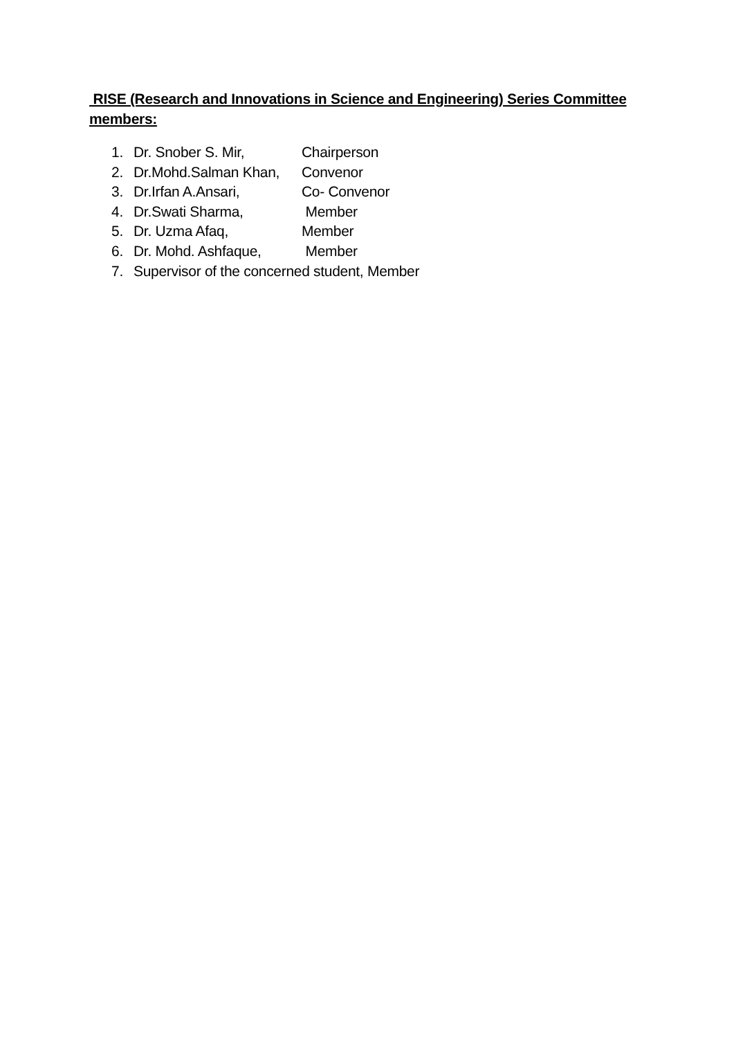RISE (Research and Innovations in Science and Engineering) Series Committee members:
1. Dr. Snober S. Mir, Chairperson
2. Dr.Mohd.Salman Khan, Convenor
3. Dr.Irfan A.Ansari, Co- Convenor
4. Dr.Swati Sharma, Member
5. Dr. Uzma Afaq, Member
6. Dr. Mohd. Ashfaque, Member
7. Supervisor of the concerned student, Member